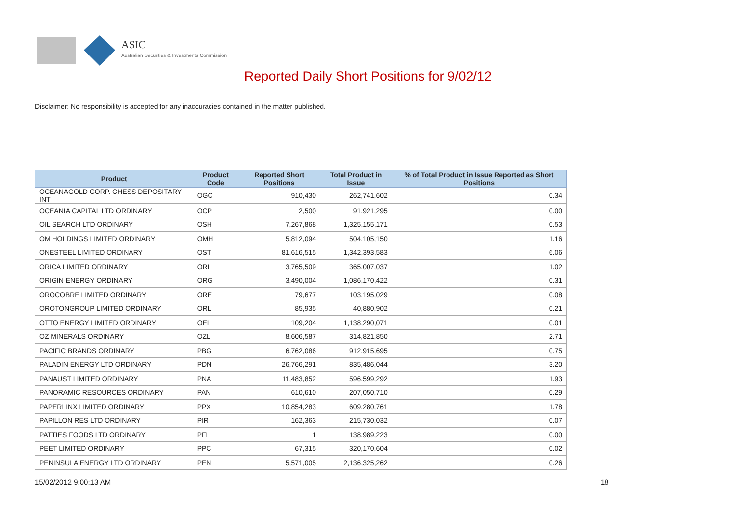ASIC
Australian Securities & Investments Commission
Reported Daily Short Positions for 9/02/12
Disclaimer: No responsibility is accepted for any inaccuracies contained in the matter published.
| Product | Product Code | Reported Short Positions | Total Product in Issue | % of Total Product in Issue Reported as Short Positions |
| --- | --- | --- | --- | --- |
| OCEANAGOLD CORP. CHESS DEPOSITARY INT | OGC | 910,430 | 262,741,602 | 0.34 |
| OCEANIA CAPITAL LTD ORDINARY | OCP | 2,500 | 91,921,295 | 0.00 |
| OIL SEARCH LTD ORDINARY | OSH | 7,267,868 | 1,325,155,171 | 0.53 |
| OM HOLDINGS LIMITED ORDINARY | OMH | 5,812,094 | 504,105,150 | 1.16 |
| ONESTEEL LIMITED ORDINARY | OST | 81,616,515 | 1,342,393,583 | 6.06 |
| ORICA LIMITED ORDINARY | ORI | 3,765,509 | 365,007,037 | 1.02 |
| ORIGIN ENERGY ORDINARY | ORG | 3,490,004 | 1,086,170,422 | 0.31 |
| OROCOBRE LIMITED ORDINARY | ORE | 79,677 | 103,195,029 | 0.08 |
| OROTONGROUP LIMITED ORDINARY | ORL | 85,935 | 40,880,902 | 0.21 |
| OTTO ENERGY LIMITED ORDINARY | OEL | 109,204 | 1,138,290,071 | 0.01 |
| OZ MINERALS ORDINARY | OZL | 8,606,587 | 314,821,850 | 2.71 |
| PACIFIC BRANDS ORDINARY | PBG | 6,762,086 | 912,915,695 | 0.75 |
| PALADIN ENERGY LTD ORDINARY | PDN | 26,766,291 | 835,486,044 | 3.20 |
| PANAUST LIMITED ORDINARY | PNA | 11,483,852 | 596,599,292 | 1.93 |
| PANORAMIC RESOURCES ORDINARY | PAN | 610,610 | 207,050,710 | 0.29 |
| PAPERLINX LIMITED ORDINARY | PPX | 10,854,283 | 609,280,761 | 1.78 |
| PAPILLON RES LTD ORDINARY | PIR | 162,363 | 215,730,032 | 0.07 |
| PATTIES FOODS LTD ORDINARY | PFL | 1 | 138,989,223 | 0.00 |
| PEET LIMITED ORDINARY | PPC | 67,315 | 320,170,604 | 0.02 |
| PENINSULA ENERGY LTD ORDINARY | PEN | 5,571,005 | 2,136,325,262 | 0.26 |
15/02/2012 9:00:13 AM 18